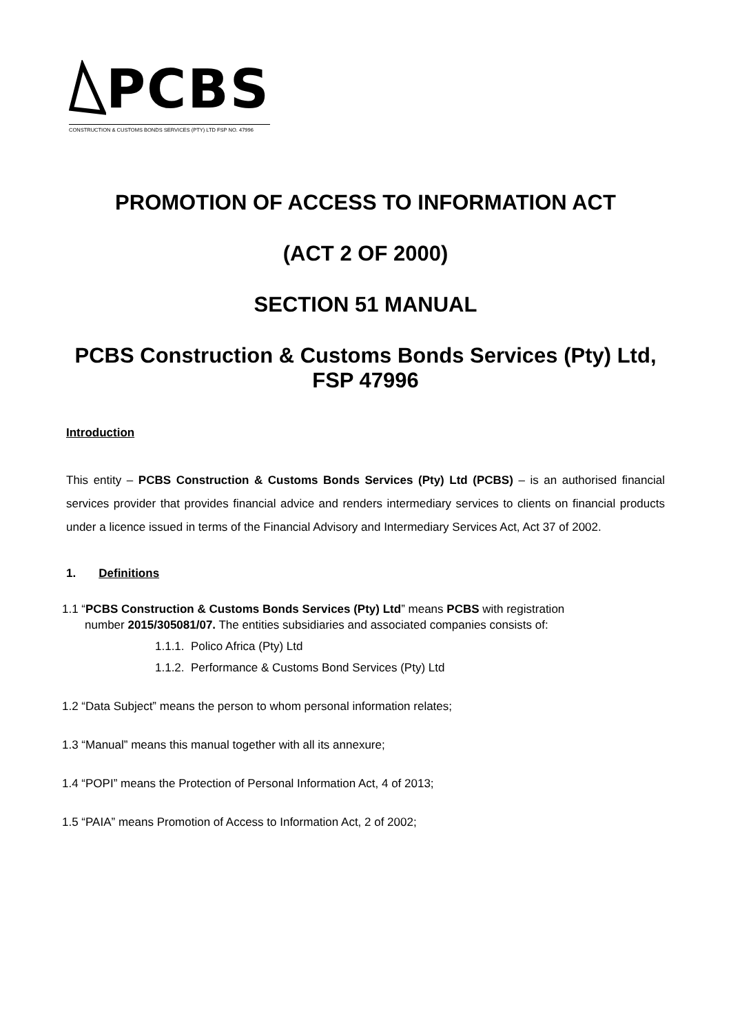PCBS
CONSTRUCTION & CUSTOMS BONDS SERVICES (PTY) LTD FSP NO. 47996
PROMOTION OF ACCESS TO INFORMATION ACT
(ACT 2 OF 2000)
SECTION 51 MANUAL
PCBS Construction & Customs Bonds Services (Pty) Ltd, FSP 47996
Introduction
This entity – PCBS Construction & Customs Bonds Services (Pty) Ltd (PCBS) – is an authorised financial services provider that provides financial advice and renders intermediary services to clients on financial products under a licence issued in terms of the Financial Advisory and Intermediary Services Act, Act 37 of 2002.
1. Definitions
1.1 “PCBS Construction & Customs Bonds Services (Pty) Ltd” means PCBS with registration
number 2015/305081/07. The entities subsidiaries and associated companies consists of:
1.1.1. Polico Africa (Pty) Ltd
1.1.2. Performance & Customs Bond Services (Pty) Ltd
1.2 “Data Subject” means the person to whom personal information relates;
1.3 “Manual” means this manual together with all its annexure;
1.4 “POPI” means the Protection of Personal Information Act, 4 of 2013;
1.5 “PAIA” means Promotion of Access to Information Act, 2 of 2002;